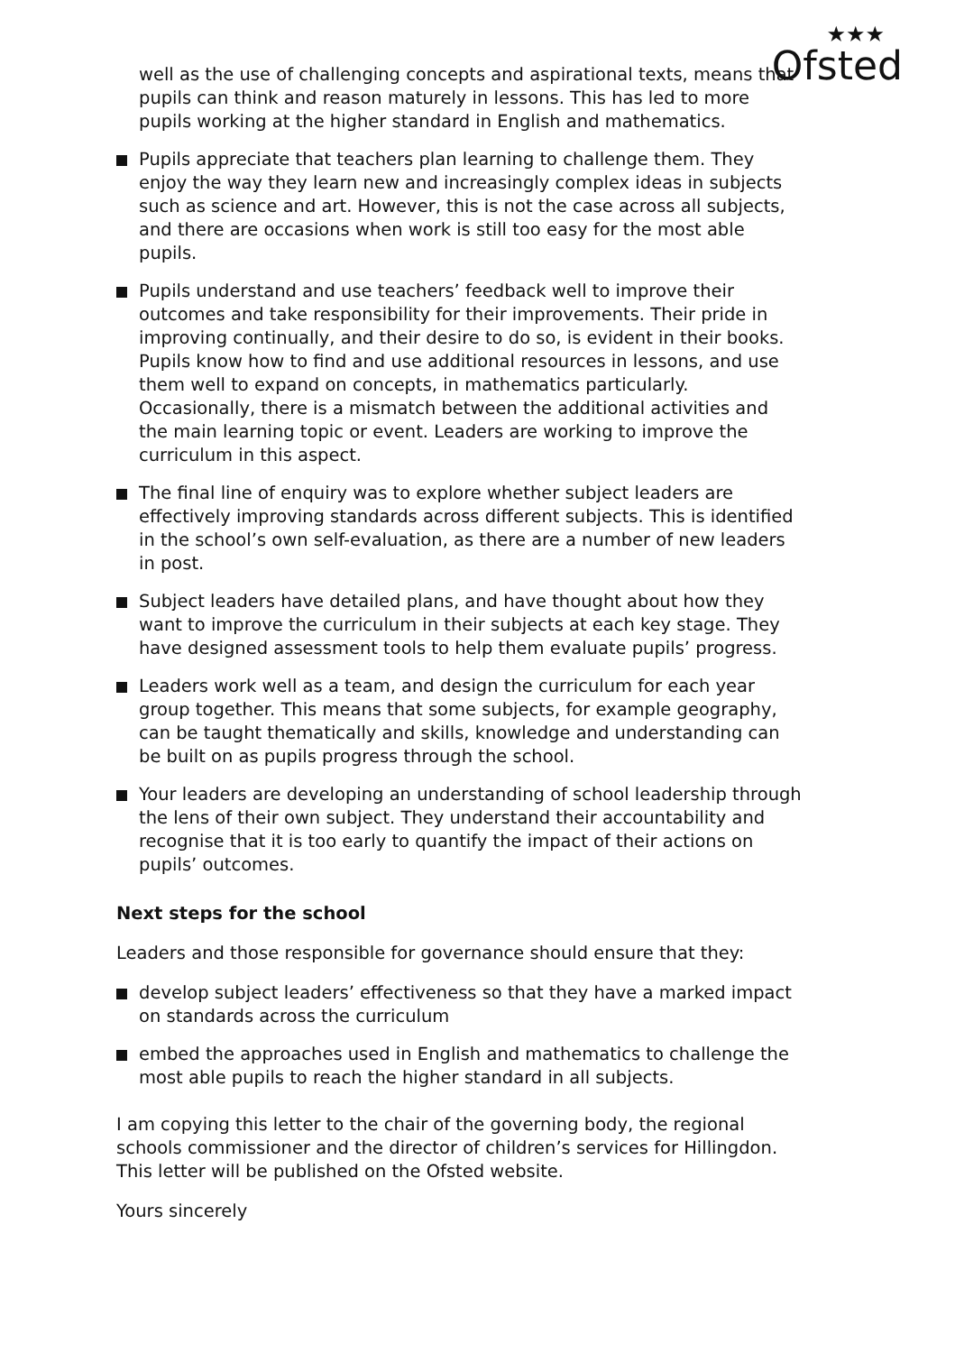★★★
Ofsted
well as the use of challenging concepts and aspirational texts, means that pupils can think and reason maturely in lessons. This has led to more pupils working at the higher standard in English and mathematics.
Pupils appreciate that teachers plan learning to challenge them. They enjoy the way they learn new and increasingly complex ideas in subjects such as science and art. However, this is not the case across all subjects, and there are occasions when work is still too easy for the most able pupils.
Pupils understand and use teachers’ feedback well to improve their outcomes and take responsibility for their improvements. Their pride in improving continually, and their desire to do so, is evident in their books. Pupils know how to find and use additional resources in lessons, and use them well to expand on concepts, in mathematics particularly. Occasionally, there is a mismatch between the additional activities and the main learning topic or event. Leaders are working to improve the curriculum in this aspect.
The final line of enquiry was to explore whether subject leaders are effectively improving standards across different subjects. This is identified in the school’s own self-evaluation, as there are a number of new leaders in post.
Subject leaders have detailed plans, and have thought about how they want to improve the curriculum in their subjects at each key stage. They have designed assessment tools to help them evaluate pupils’ progress.
Leaders work well as a team, and design the curriculum for each year group together. This means that some subjects, for example geography, can be taught thematically and skills, knowledge and understanding can be built on as pupils progress through the school.
Your leaders are developing an understanding of school leadership through the lens of their own subject. They understand their accountability and recognise that it is too early to quantify the impact of their actions on pupils’ outcomes.
Next steps for the school
Leaders and those responsible for governance should ensure that they:
develop subject leaders’ effectiveness so that they have a marked impact on standards across the curriculum
embed the approaches used in English and mathematics to challenge the most able pupils to reach the higher standard in all subjects.
I am copying this letter to the chair of the governing body, the regional schools commissioner and the director of children’s services for Hillingdon. This letter will be published on the Ofsted website.
Yours sincerely